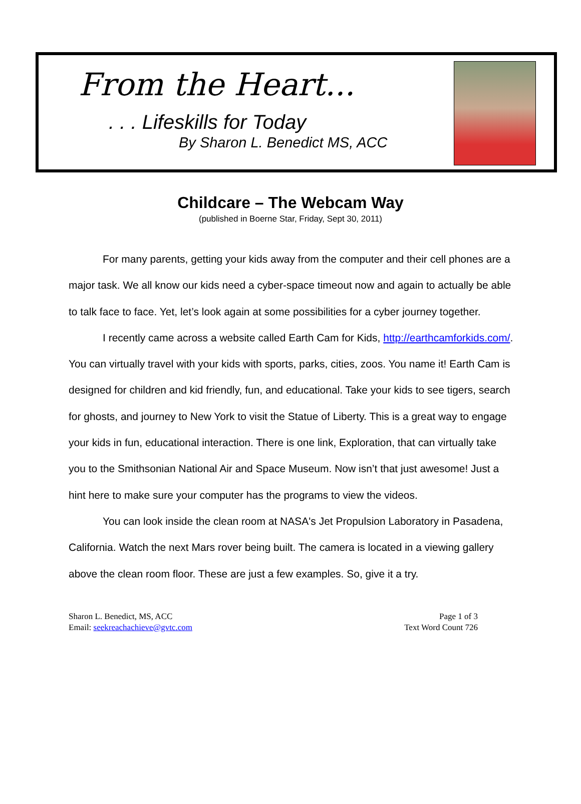From the Heart...
. . . Lifeskills for Today
By Sharon L. Benedict MS, ACC
Childcare – The Webcam Way
(published in Boerne Star, Friday, Sept 30, 2011)
For many parents, getting your kids away from the computer and their cell phones are a major task. We all know our kids need a cyber-space timeout now and again to actually be able to talk face to face. Yet, let’s look again at some possibilities for a cyber journey together.
I recently came across a website called Earth Cam for Kids, http://earthcamforkids.com/. You can virtually travel with your kids with sports, parks, cities, zoos. You name it! Earth Cam is designed for children and kid friendly, fun, and educational. Take your kids to see tigers, search for ghosts, and journey to New York to visit the Statue of Liberty. This is a great way to engage your kids in fun, educational interaction. There is one link, Exploration, that can virtually take you to the Smithsonian National Air and Space Museum. Now isn’t that just awesome! Just a hint here to make sure your computer has the programs to view the videos.
You can look inside the clean room at NASA's Jet Propulsion Laboratory in Pasadena, California. Watch the next Mars rover being built. The camera is located in a viewing gallery above the clean room floor. These are just a few examples. So, give it a try.
Sharon L. Benedict, MS, ACC
Email: seekreachachieve@gvtc.com
Page 1 of 3
Text Word Count 726